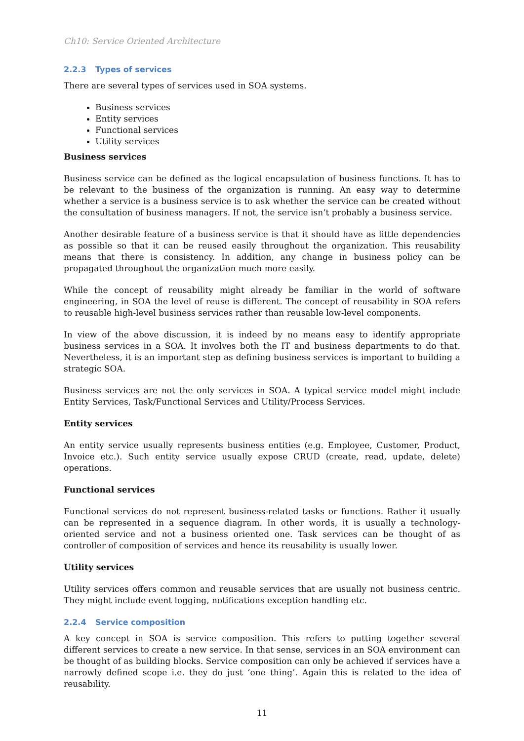Ch10: Service Oriented Architecture
2.2.3 Types of services
There are several types of services used in SOA systems.
Business services
Entity services
Functional services
Utility services
Business services
Business service can be defined as the logical encapsulation of business functions. It has to be relevant to the business of the organization is running. An easy way to determine whether a service is a business service is to ask whether the service can be created without the consultation of business managers. If not, the service isn’t probably a business service.
Another desirable feature of a business service is that it should have as little dependencies as possible so that it can be reused easily throughout the organization. This reusability means that there is consistency. In addition, any change in business policy can be propagated throughout the organization much more easily.
While the concept of reusability might already be familiar in the world of software engineering, in SOA the level of reuse is different. The concept of reusability in SOA refers to reusable high-level business services rather than reusable low-level components.
In view of the above discussion, it is indeed by no means easy to identify appropriate business services in a SOA. It involves both the IT and business departments to do that. Nevertheless, it is an important step as defining business services is important to building a strategic SOA.
Business services are not the only services in SOA. A typical service model might include Entity Services, Task/Functional Services and Utility/Process Services.
Entity services
An entity service usually represents business entities (e.g. Employee, Customer, Product, Invoice etc.). Such entity service usually expose CRUD (create, read, update, delete) operations.
Functional services
Functional services do not represent business-related tasks or functions. Rather it usually can be represented in a sequence diagram. In other words, it is usually a technology-oriented service and not a business oriented one. Task services can be thought of as controller of composition of services and hence its reusability is usually lower.
Utility services
Utility services offers common and reusable services that are usually not business centric. They might include event logging, notifications exception handling etc.
2.2.4 Service composition
A key concept in SOA is service composition. This refers to putting together several different services to create a new service. In that sense, services in an SOA environment can be thought of as building blocks. Service composition can only be achieved if services have a narrowly defined scope i.e. they do just ‘one thing’. Again this is related to the idea of reusability.
11